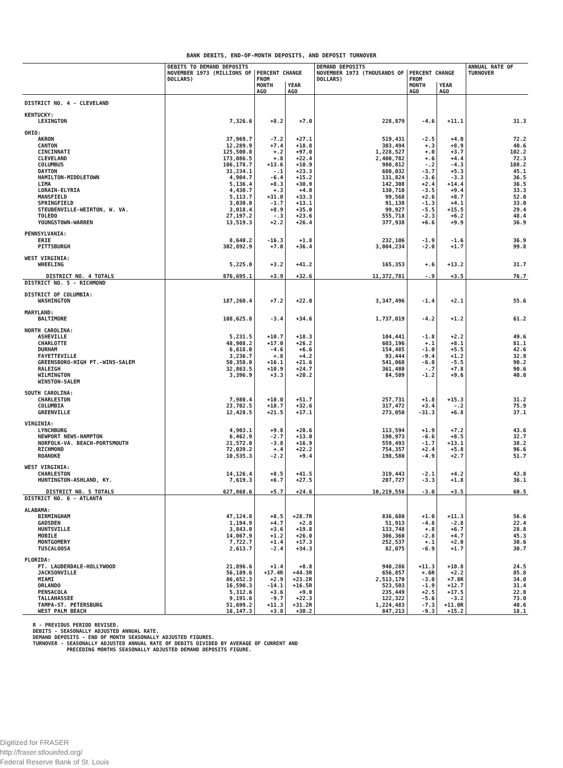BANK DEBITS, END-OF-MONTH DEPOSITS, AND DEPOSIT TURNOVER
| | DEBITS TO DEMAND DEPOSITS | | | DEMAND DEPOSITS | | | ANNUAL RATE OF TURNOVER |
| --- | --- | --- | --- | --- | --- | --- | --- |
| | NOVEMBER 1973 (MILLIONS OF DOLLARS) | PERCENT CHANGE FROM | | NOVEMBER 1973 (THOUSANDS OF DOLLARS) | PERCENT CHANGE FROM | | |
| | | MONTH AGO | YEAR AGO | | MONTH AGO | YEAR AGO | |
| DISTRICT NO. 4 - CLEVELAND | | | | | | | |
| KENTUCKY: | | | | | | | |
| LEXINGTON | 7,326.6 | +8.2 | +7.0 | 228,879 | -4.6 | +11.1 | 31.3 |
| OHIO: | | | | | | | |
| AKRON | 37,969.7 | -7.2 | +27.1 | 519,431 | -2.5 | +4.0 | 72.2 |
| CANTON | 12,289.9 | +7.4 | +18.8 | 303,494 | +.3 | +8.9 | 40.6 |
| CINCINNATI | 125,500.8 | +.2 | +97.0 | 1,228,527 | +.0 | +3.7 | 102.2 |
| CLEVELAND | 173,086.5 | +.8 | +22.4 | 2,400,782 | +.6 | +4.4 | 72.3 |
| COLUMBUS | 106,178.7 | +13.6 | +10.9 | 980,812 | -.2 | -4.3 | 108.2 |
| DAYTON | 31,234.1 | -.1 | +23.3 | 680,032 | -3.7 | +5.3 | 45.1 |
| HAMILTON-MIDDLETOWN | 4,904.7 | -6.4 | +15.2 | 131,824 | -3.6 | -3.3 | 36.5 |
| LIMA | 5,136.4 | +8.3 | +30.9 | 142,308 | +2.4 | +14.4 | 36.5 |
| LORAIN-ELYRIA | 4,430.7 | +.3 | +4.0 | 130,710 | -3.5 | +9.4 | 33.3 |
| MANSFIELD | 5,113.7 | +31.0 | +33.3 | 99,568 | +2.6 | +8.7 | 52.0 |
| SPRINGFIELD | 3,030.0 | -1.7 | +13.1 | 91,138 | -1.3 | +4.1 | 33.0 |
| STEUBENVILLE-WEIRTON, W. VA. | 3,018.4 | +8.9 | +35.0 | 99,927 | -5.5 | +15.5 | 29.4 |
| TOLEDO | 27,197.2 | -.3 | +23.6 | 555,718 | -2.3 | +6.2 | 48.4 |
| YOUNGSTOWN-WARREN | 13,519.3 | +2.2 | +26.4 | 377,938 | +6.6 | +9.9 | 36.9 |
| PENNSYLVANIA: | | | | | | | |
| ERIE | 8,640.2 | -16.3 | +1.8 | 232,106 | -1.9 | -1.6 | 36.9 |
| PITTSBURGH | 302,892.9 | +7.0 | +36.4 | 3,004,234 | -2.0 | +1.7 | 99.8 |
| WEST VIRGINIA: | | | | | | | |
| WHEELING | 5,225.0 | +3.2 | +41.2 | 165,353 | +.6 | +13.2 | 31.7 |
| DISTRICT NO. 4 TOTALS | 876,695.1 | +3.9 | +32.6 | 11,372,781 | -.9 | +3.5 | 76.7 |
| DISTRICT NO. 5 - RICHMOND | | | | | | | |
| DISTRICT OF COLUMBIA: | | | | | | | |
| WASHINGTON | 187,260.4 | +7.2 | +22.0 | 3,347,496 | -1.4 | +2.1 | 55.6 |
| MARYLAND: | | | | | | | |
| BALTIMORE | 108,625.8 | -3.4 | +34.6 | 1,737,019 | -4.2 | +1.2 | 61.2 |
| NORTH CAROLINA: | | | | | | | |
| ASHEVILLE | 5,231.5 | +10.7 | +18.3 | 104,441 | -1.8 | +2.2 | 49.6 |
| CHARLOTTE | 48,908.2 | +17.0 | +26.2 | 603,196 | +.1 | +8.1 | 81.1 |
| DURHAM | 6,618.0 | -4.6 | +6.6 | 154,485 | -1.0 | +5.5 | 42.6 |
| FAYETTEVILLE | 3,236.7 | +.8 | +4.2 | 93,444 | -9.4 | +1.2 | 32.9 |
| GREENSBORO-HIGH PT.-WINS-SALEM | 50,358.0 | +16.1 | +21.6 | 541,068 | -6.0 | -5.5 | 90.2 |
| RALEIGH | 32,863.5 | +10.9 | +24.7 | 361,480 | -.7 | +7.8 | 90.6 |
| WILMINGTON | 3,396.9 | +3.3 | +20.2 | 84,509 | -1.2 | +9.6 | 40.0 |
| WINSTON-SALEM | | | | | | | |
| SOUTH CAROLINA: | | | | | | | |
| CHARLESTON | 7,980.4 | +10.0 | +51.7 | 257,731 | +1.8 | +15.3 | 31.2 |
| COLUMBIA | 23,702.5 | +18.7 | +32.6 | 317,472 | +3.4 | -.2 | 75.9 |
| GREENVILLE | 12,428.5 | +21.5 | +17.1 | 273,050 | -31.3 | +6.8 | 37.1 |
| VIRGINIA: | | | | | | | |
| LYNCHBURG | 4,903.1 | +9.8 | +20.6 | 113,594 | +1.9 | +7.2 | 43.6 |
| NEWPORT NEWS-HAMPTON | 6,462.9 | -2.7 | +13.0 | 190,973 | -6.6 | +8.5 | 32.7 |
| NORFOLK-VA. BEACH-PORTSMOUTH | 21,572.0 | -3.8 | +16.9 | 559,493 | -1.7 | +13.1 | 38.2 |
| RICHMOND | 72,039.2 | +.4 | +22.2 | 754,357 | +2.4 | +5.8 | 96.6 |
| ROANOKE | 10,535.3 | -2.2 | +9.4 | 198,580 | -4.9 | +2.7 | 51.7 |
| WEST VIRGINIA: | | | | | | | |
| CHARLESTON | 14,126.4 | +8.5 | +41.5 | 319,443 | -2.1 | +4.2 | 43.8 |
| HUNTINGTON-ASHLAND, KY. | 7,619.3 | +6.7 | +27.5 | 207,727 | -3.3 | +1.8 | 36.1 |
| DISTRICT NO. 5 TOTALS | 627,868.6 | +5.7 | +24.6 | 10,219,558 | -3.0 | +3.5 | 60.5 |
| DISTRICT NO. 6 - ATLANTA | | | | | | | |
| ALABAMA: | | | | | | | |
| BIRMINGHAM | 47,124.8 | +8.5 | +28.7R | 836,680 | +1.0 | +11.3 | 56.6 |
| GADSDEN | 1,194.9 | +4.7 | +2.8 | 51,913 | -4.8 | -2.8 | 22.4 |
| HUNTSVILLE | 3,843.0 | +3.6 | +19.8 | 133,748 | +.8 | +6.7 | 28.8 |
| MOBILE | 14,067.9 | +1.2 | +26.0 | 306,360 | -2.8 | +4.7 | 45.3 |
| MONTGOMERY | 7,722.7 | +1.4 | +17.3 | 252,537 | +.1 | +2.0 | 30.6 |
| TUSCALOOSA | 2,613.7 | -2.4 | +34.3 | 82,075 | -6.9 | +1.7 | 30.7 |
| FLORIDA: | | | | | | | |
| FT. LAUDERDALE-HOLLYWOOD | 21,896.6 | +1.4 | +8.8 | 940,286 | +11.3 | +10.8 | 24.5 |
| JACKSONVILLE | 56,189.6 | +17.4R | +44.3R | 656,857 | +.6R | +2.2 | 85.8 |
| MIAMI | 86,652.3 | +2.9 | +23.2R | 2,513,170 | -3.0 | +7.8R | 34.0 |
| ORLANDO | 16,590.3 | -14.1 | +16.5R | 523,503 | -1.9 | +12.7 | 31.4 |
| PENSACOLA | 5,312.6 | +3.6 | +9.0 | 235,449 | +2.5 | +17.5 | 22.8 |
| TALLAHASSEE | 9,191.6 | -9.7 | +22.3 | 122,322 | -5.6 | -3.2 | 73.0 |
| TAMPA-ST. PETERSBURG | 51,699.2 | +11.3 | +31.2R | 1,224,483 | -7.3 | +11.0R | 40.6 |
| WEST PALM BEACH | 16,147.3 | +3.8 | +30.2 | 847,213 | -9.3 | +15.2 | 18.1 |
R - PREVIOUS PERIOD REVISED.
DEBITS - SEASONALLY ADJUSTED ANNUAL RATE.
DEMAND DEPOSITS - END OF MONTH SEASONALLY ADJUSTED FIGURES.
TURNOVER - SEASONALLY ADJUSTED ANNUAL RATE OF DEBITS DIVIDED BY AVERAGE OF CURRENT AND
PRECEDING MONTHS SEASONALLY ADJUSTED DEMAND DEPOSITS FIGURE.
Digitized for FRASER
http://fraser.stlouisfed.org/
Federal Reserve Bank of St. Louis